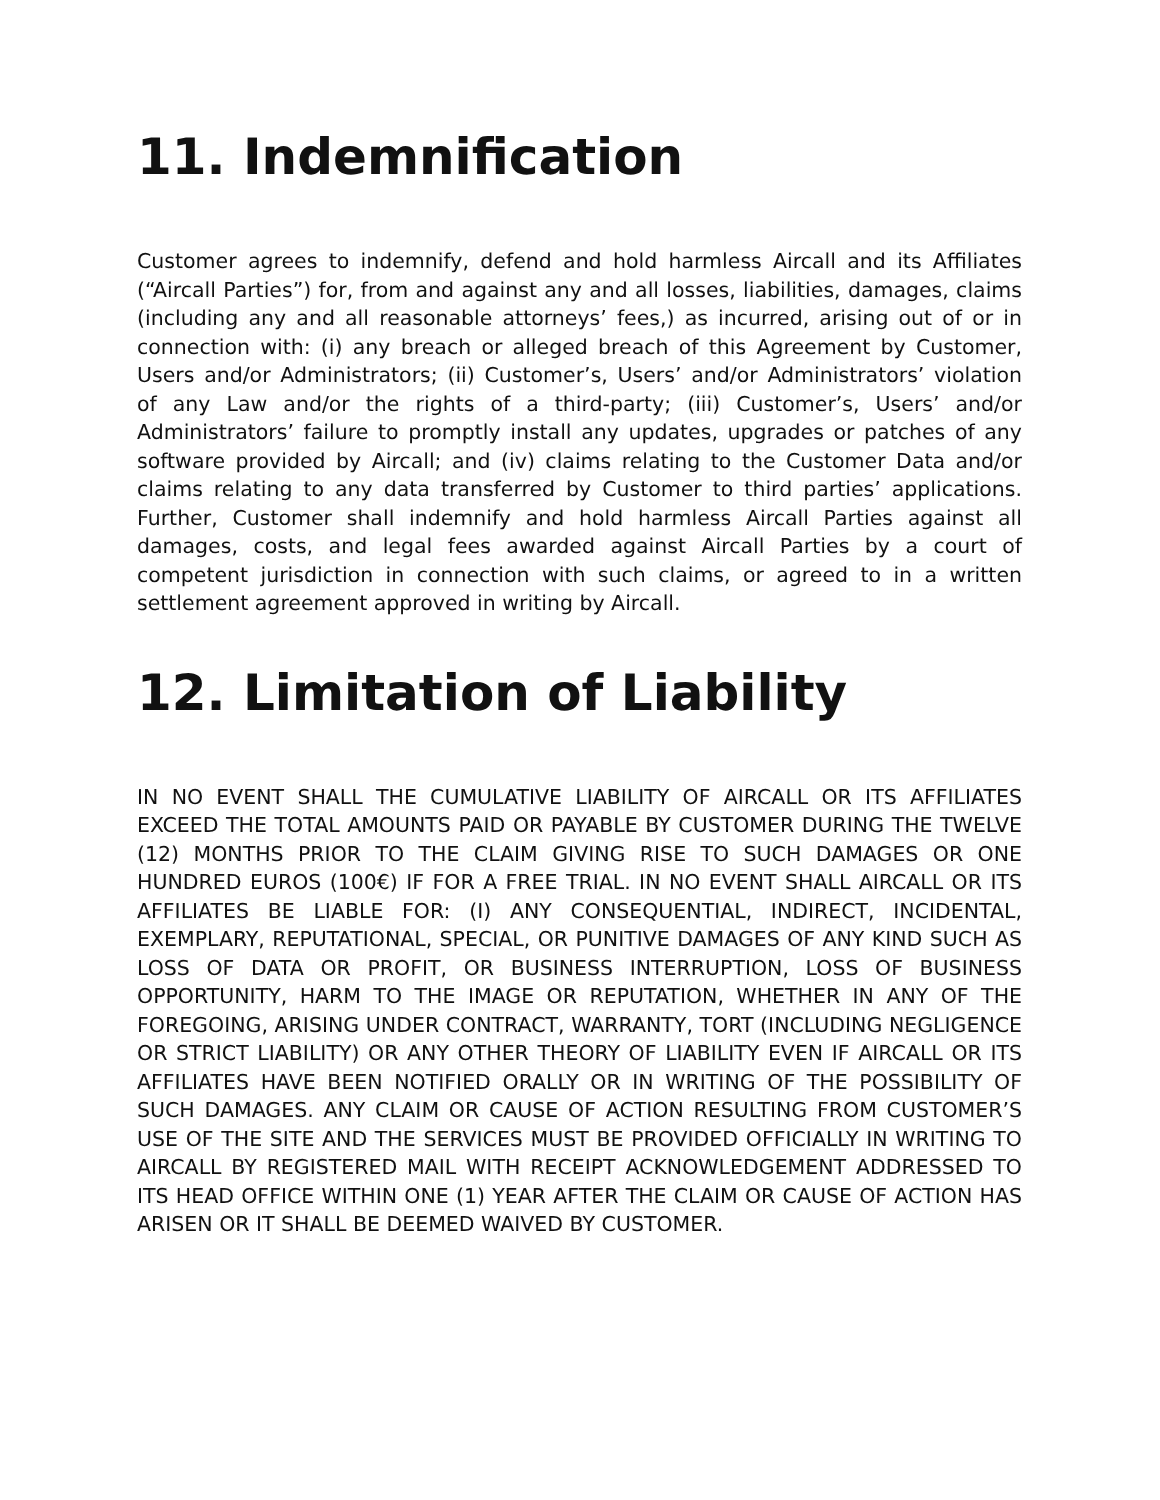11. Indemnification
Customer agrees to indemnify, defend and hold harmless Aircall and its Affiliates (“Aircall Parties”) for, from and against any and all losses, liabilities, damages, claims (including any and all reasonable attorneys’ fees,) as incurred, arising out of or in connection with: (i) any breach or alleged breach of this Agreement by Customer, Users and/or Administrators; (ii) Customer’s, Users’ and/or Administrators’ violation of any Law and/or the rights of a third-party; (iii) Customer’s, Users’ and/or Administrators’ failure to promptly install any updates, upgrades or patches of any software provided by Aircall; and (iv) claims relating to the Customer Data and/or claims relating to any data transferred by Customer to third parties’ applications. Further, Customer shall indemnify and hold harmless Aircall Parties against all damages, costs, and legal fees awarded against Aircall Parties by a court of competent jurisdiction in connection with such claims, or agreed to in a written settlement agreement approved in writing by Aircall.
12. Limitation of Liability
IN NO EVENT SHALL THE CUMULATIVE LIABILITY OF AIRCALL OR ITS AFFILIATES EXCEED THE TOTAL AMOUNTS PAID OR PAYABLE BY CUSTOMER DURING THE TWELVE (12) MONTHS PRIOR TO THE CLAIM GIVING RISE TO SUCH DAMAGES OR ONE HUNDRED EUROS (100€) IF FOR A FREE TRIAL. IN NO EVENT SHALL AIRCALL OR ITS AFFILIATES BE LIABLE FOR: (I) ANY CONSEQUENTIAL, INDIRECT, INCIDENTAL, EXEMPLARY, REPUTATIONAL, SPECIAL, OR PUNITIVE DAMAGES OF ANY KIND SUCH AS LOSS OF DATA OR PROFIT, OR BUSINESS INTERRUPTION, LOSS OF BUSINESS OPPORTUNITY, HARM TO THE IMAGE OR REPUTATION, WHETHER IN ANY OF THE FOREGOING, ARISING UNDER CONTRACT, WARRANTY, TORT (INCLUDING NEGLIGENCE OR STRICT LIABILITY) OR ANY OTHER THEORY OF LIABILITY EVEN IF AIRCALL OR ITS AFFILIATES HAVE BEEN NOTIFIED ORALLY OR IN WRITING OF THE POSSIBILITY OF SUCH DAMAGES. ANY CLAIM OR CAUSE OF ACTION RESULTING FROM CUSTOMER’S USE OF THE SITE AND THE SERVICES MUST BE PROVIDED OFFICIALLY IN WRITING TO AIRCALL BY REGISTERED MAIL WITH RECEIPT ACKNOWLEDGEMENT ADDRESSED TO ITS HEAD OFFICE WITHIN ONE (1) YEAR AFTER THE CLAIM OR CAUSE OF ACTION HAS ARISEN OR IT SHALL BE DEEMED WAIVED BY CUSTOMER.